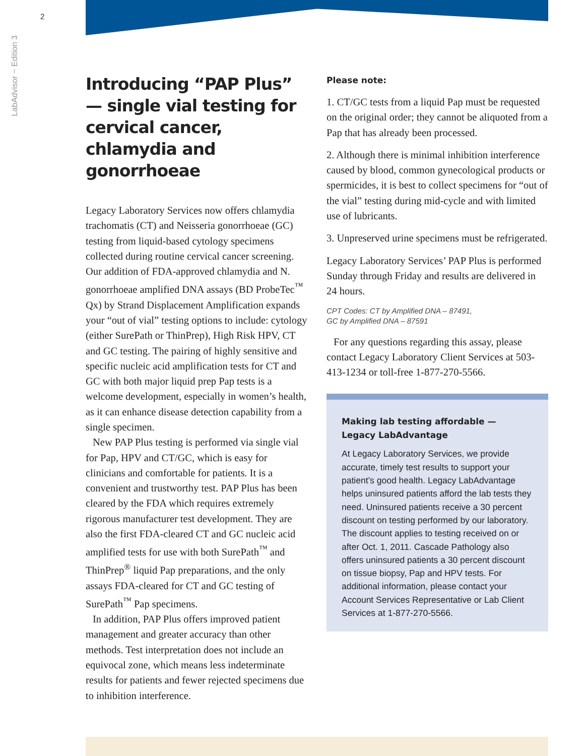2
LabAdvisor ~ Edition 3
Introducing “PAP Plus” — single vial testing for cervical cancer, chlamydia and gonorrhoeae
Legacy Laboratory Services now offers chlamydia trachomatis (CT) and Neisseria gonorrhoeae (GC) testing from liquid-based cytology specimens collected during routine cervical cancer screening. Our addition of FDA-approved chlamydia and N. gonorrhoeae amplified DNA assays (BD ProbeTec<sup>™</sup> Qx) by Strand Displacement Amplification expands your “out of vial” testing options to include: cytology (either SurePath or ThinPrep), High Risk HPV, CT and GC testing. The pairing of highly sensitive and specific nucleic acid amplification tests for CT and GC with both major liquid prep Pap tests is a welcome development, especially in women’s health, as it can enhance disease detection capability from a single specimen.
New PAP Plus testing is performed via single vial for Pap, HPV and CT/GC, which is easy for clinicians and comfortable for patients. It is a convenient and trustworthy test. PAP Plus has been cleared by the FDA which requires extremely rigorous manufacturer test development. They are also the first FDA-cleared CT and GC nucleic acid amplified tests for use with both SurePath<sup>™</sup> and ThinPrep<sup>®</sup> liquid Pap preparations, and the only assays FDA-cleared for CT and GC testing of SurePath<sup>™</sup> Pap specimens.
In addition, PAP Plus offers improved patient management and greater accuracy than other methods. Test interpretation does not include an equivocal zone, which means less indeterminate results for patients and fewer rejected specimens due to inhibition interference.
Please note:
1. CT/GC tests from a liquid Pap must be requested on the original order; they cannot be aliquoted from a Pap that has already been processed.
2. Although there is minimal inhibition interference caused by blood, common gynecological products or spermicides, it is best to collect specimens for “out of the vial” testing during mid-cycle and with limited use of lubricants.
3. Unpreserved urine specimens must be refrigerated.
Legacy Laboratory Services’ PAP Plus is performed Sunday through Friday and results are delivered in 24 hours.
CPT Codes: CT by Amplified DNA – 87491,
GC by Amplified DNA – 87591
For any questions regarding this assay, please contact Legacy Laboratory Client Services at 503-413-1234 or toll-free 1-877-270-5566.
Making lab testing affordable —
Legacy LabAdvantage
At Legacy Laboratory Services, we provide accurate, timely test results to support your patient’s good health. Legacy LabAdvantage helps uninsured patients afford the lab tests they need. Uninsured patients receive a 30 percent discount on testing performed by our laboratory. The discount applies to testing received on or after Oct. 1, 2011. Cascade Pathology also offers uninsured patients a 30 percent discount on tissue biopsy, Pap and HPV tests. For additional information, please contact your Account Services Representative or Lab Client Services at 1-877-270-5566.